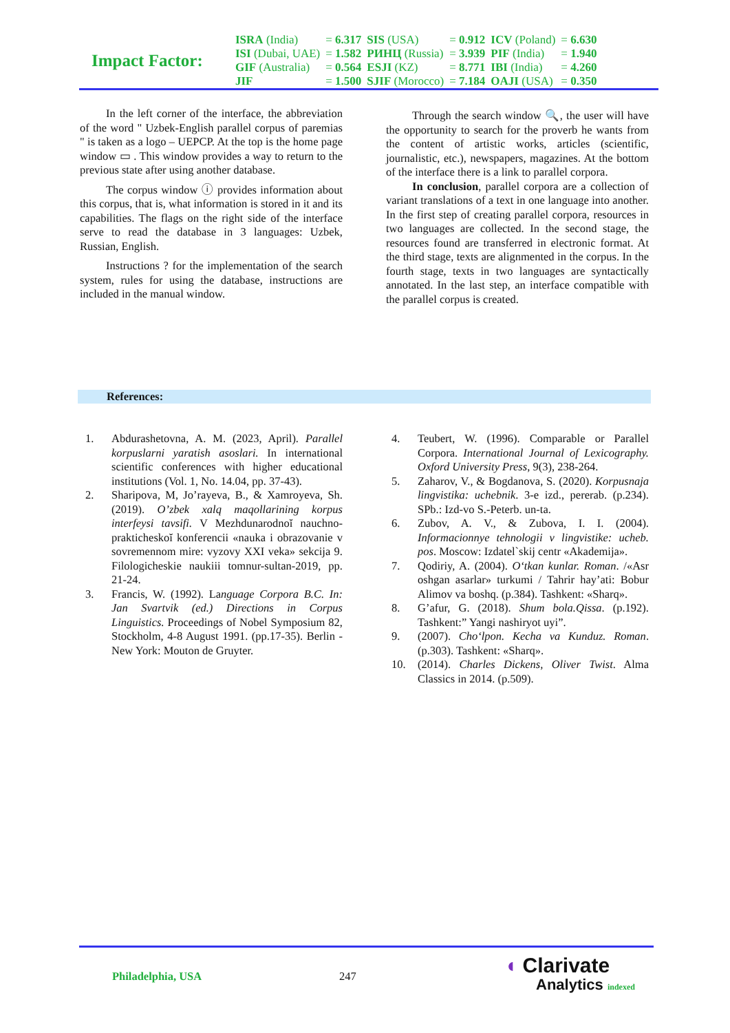Impact Factor:
| ISRA (India) | = 6.317 | SIS (USA) | = 0.912 | ICV (Poland) | = 6.630 |
| ISI (Dubai, UAE) | = 1.582 | РИНЦ (Russia) | = 3.939 | PIF (India) | = 1.940 |
| GIF (Australia) | = 0.564 | ESJI (KZ) | = 8.771 | IBI (India) | = 4.260 |
| JIF | = 1.500 | SJIF (Morocco) | = 7.184 | OAJI (USA) | = 0.350 |
In the left corner of the interface, the abbreviation of the word " Uzbek-English parallel corpus of paremias " is taken as a logo – UEPCP. At the top is the home page window ▭ . This window provides a way to return to the previous state after using another database.
The corpus window ⓘ provides information about this corpus, that is, what information is stored in it and its capabilities. The flags on the right side of the interface serve to read the database in 3 languages: Uzbek, Russian, English.
Instructions ? for the implementation of the search system, rules for using the database, instructions are included in the manual window.
Through the search window 🔍, the user will have the opportunity to search for the proverb he wants from the content of artistic works, articles (scientific, journalistic, etc.), newspapers, magazines. At the bottom of the interface there is a link to parallel corpora.
In conclusion, parallel corpora are a collection of variant translations of a text in one language into another. In the first step of creating parallel corpora, resources in two languages are collected. In the second stage, the resources found are transferred in electronic format. At the third stage, texts are alignmented in the corpus. In the fourth stage, texts in two languages are syntactically annotated. In the last step, an interface compatible with the parallel corpus is created.
References:
1. Abdurashetovna, A. M. (2023, April). Parallel korpuslarni yaratish asoslari. In international scientific conferences with higher educational institutions (Vol. 1, No. 14.04, pp. 37-43).
2. Sharipova, M, Jo’rayeva, B., & Xamroyeva, Sh. (2019). O’zbek xalq maqollarining korpus interfeysi tavsifi. V Mezhdunarodnoĭ nauchno-prakticheskoĭ konferencii «nauka i obrazovanie v sovremennom mire: vyzovy XXI veka» sekcija 9. Filologicheskie naukiii tomnur-sultan-2019, pp. 21-24.
3. Francis, W. (1992). Language Corpora B.C. In: Jan Svartvik (ed.) Directions in Corpus Linguistics. Proceedings of Nobel Symposium 82, Stockholm, 4-8 August 1991. (pp.17-35). Berlin - New York: Mouton de Gruyter.
4. Teubert, W. (1996). Comparable or Parallel Corpora. International Journal of Lexicography. Oxford University Press, 9(3), 238-264.
5. Zaharov, V., & Bogdanova, S. (2020). Korpusnaja lingvistika: uchebnik. 3-e izd., pererab. (p.234). SPb.: Izd-vo S.-Peterb. un-ta.
6. Zubov, A. V., & Zubova, I. I. (2004). Informacionnye tehnologii v lingvistike: ucheb. pos. Moscow: Izdatel`skij centr «Akademija».
7. Qodiriy, A. (2004). O‘tkan kunlar. Roman. /«Asr oshgan asarlar» turkumi / Tahrir hay’ati: Bobur Alimov va boshq. (p.384). Tashkent: «Sharq».
8. G’afur, G. (2018). Shum bola.Qissa. (p.192). Tashkent:” Yangi nashiryot uyi”.
9. (2007). Cho‘lpon. Kecha va Kunduz. Roman. (p.303). Tashkent: «Sharq».
10. (2014). Charles Dickens, Oliver Twist. Alma Classics in 2014. (p.509).
Philadelphia, USA 247
◖ Clarivate
Analytics indexed